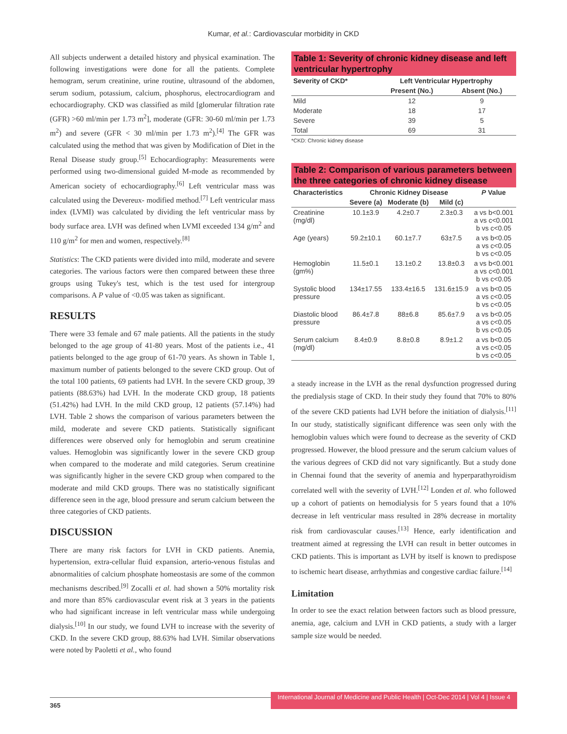Kumar, et al.: Cardiovascular morbidity in CKD
All subjects underwent a detailed history and physical examination. The following investigations were done for all the patients. Complete hemogram, serum creatinine, urine routine, ultrasound of the abdomen, serum sodium, potassium, calcium, phosphorus, electrocardiogram and echocardiography. CKD was classified as mild [glomerular filtration rate (GFR) >60 ml/min per 1.73 m<sup>2</sup>], moderate (GFR: 30-60 ml/min per 1.73 m<sup>2</sup>) and severe (GFR < 30 ml/min per 1.73 m<sup>2</sup>).<sup>[4]</sup> The GFR was calculated using the method that was given by Modification of Diet in the Renal Disease study group.<sup>[5]</sup> Echocardiography: Measurements were performed using two-dimensional guided M-mode as recommended by American society of echocardiography.<sup>[6]</sup> Left ventricular mass was calculated using the Devereux- modified method.<sup>[7]</sup> Left ventricular mass index (LVMI) was calculated by dividing the left ventricular mass by body surface area. LVH was defined when LVMI exceeded 134 g/m<sup>2</sup> and 110 g/m<sup>2</sup> for men and women, respectively.<sup>[8]</sup>
Statistics: The CKD patients were divided into mild, moderate and severe categories. The various factors were then compared between these three groups using Tukey's test, which is the test used for intergroup comparisons. A P value of <0.05 was taken as significant.
RESULTS
There were 33 female and 67 male patients. All the patients in the study belonged to the age group of 41-80 years. Most of the patients i.e., 41 patients belonged to the age group of 61-70 years. As shown in Table 1, maximum number of patients belonged to the severe CKD group. Out of the total 100 patients, 69 patients had LVH. In the severe CKD group, 39 patients (88.63%) had LVH. In the moderate CKD group, 18 patients (51.42%) had LVH. In the mild CKD group, 12 patients (57.14%) had LVH. Table 2 shows the comparison of various parameters between the mild, moderate and severe CKD patients. Statistically significant differences were observed only for hemoglobin and serum creatinine values. Hemoglobin was significantly lower in the severe CKD group when compared to the moderate and mild categories. Serum creatinine was significantly higher in the severe CKD group when compared to the moderate and mild CKD groups. There was no statistically significant difference seen in the age, blood pressure and serum calcium between the three categories of CKD patients.
DISCUSSION
There are many risk factors for LVH in CKD patients. Anemia, hypertension, extra-cellular fluid expansion, arterio-venous fistulas and abnormalities of calcium phosphate homeostasis are some of the common mechanisms described.<sup>[9]</sup> Zocalli et al. had shown a 50% mortality risk and more than 85% cardiovascular event risk at 3 years in the patients who had significant increase in left ventricular mass while undergoing dialysis.<sup>[10]</sup> In our study, we found LVH to increase with the severity of CKD. In the severe CKD group, 88.63% had LVH. Similar observations were noted by Paoletti et al., who found
Table 1: Severity of chronic kidney disease and left ventricular hypertrophy
| Severity of CKD* | Left Ventricular Hypertrophy | |
| --- | --- | --- |
| | Present (No.) | Absent (No.) |
| Mild | 12 | 9 |
| Moderate | 18 | 17 |
| Severe | 39 | 5 |
| Total | 69 | 31 |
*CKD: Chronic kidney disease
Table 2: Comparison of various parameters between the three categories of chronic kidney disease
| Characteristics | Chronic Kidney Disease | | | P Value |
| --- | --- | --- | --- | --- |
| | Severe (a) | Moderate (b) | Mild (c) | |
| Creatinine (mg/dl) | 10.1±3.9 | 4.2±0.7 | 2.3±0.3 | a vs b<0.001 a vs c<0.001 b vs c<0.05 |
| Age (years) | 59.2±10.1 | 60.1±7.7 | 63±7.5 | a vs b<0.05 a vs c<0.05 b vs c<0.05 |
| Hemoglobin (gm%) | 11.5±0.1 | 13.1±0.2 | 13.8±0.3 | a vs b<0.001 a vs c<0.001 b vs c<0.05 |
| Systolic blood pressure | 134±17.55 | 133.4±16.5 | 131.6±15.9 | a vs b<0.05 a vs c<0.05 b vs c<0.05 |
| Diastolic blood pressure | 86.4±7.8 | 88±6.8 | 85.6±7.9 | a vs b<0.05 a vs c<0.05 b vs c<0.05 |
| Serum calcium (mg/dl) | 8.4±0.9 | 8.8±0.8 | 8.9±1.2 | a vs b<0.05 a vs c<0.05 b vs c<0.05 |
a steady increase in the LVH as the renal dysfunction progressed during the predialysis stage of CKD. In their study they found that 70% to 80% of the severe CKD patients had LVH before the initiation of dialysis.<sup>[11]</sup> In our study, statistically significant difference was seen only with the hemoglobin values which were found to decrease as the severity of CKD progressed. However, the blood pressure and the serum calcium values of the various degrees of CKD did not vary significantly. But a study done in Chennai found that the severity of anemia and hyperparathyroidism correlated well with the severity of LVH.<sup>[12]</sup> Londen et al. who followed up a cohort of patients on hemodialysis for 5 years found that a 10% decrease in left ventricular mass resulted in 28% decrease in mortality risk from cardiovascular causes.<sup>[13]</sup> Hence, early identification and treatment aimed at regressing the LVH can result in better outcomes in CKD patients. This is important as LVH by itself is known to predispose to ischemic heart disease, arrhythmias and congestive cardiac failure.<sup>[14]</sup>
Limitation
In order to see the exact relation between factors such as blood pressure, anemia, age, calcium and LVH in CKD patients, a study with a larger sample size would be needed.
365 International Journal of Medicine and Public Health | Oct-Dec 2014 | Vol 4 | Issue 4